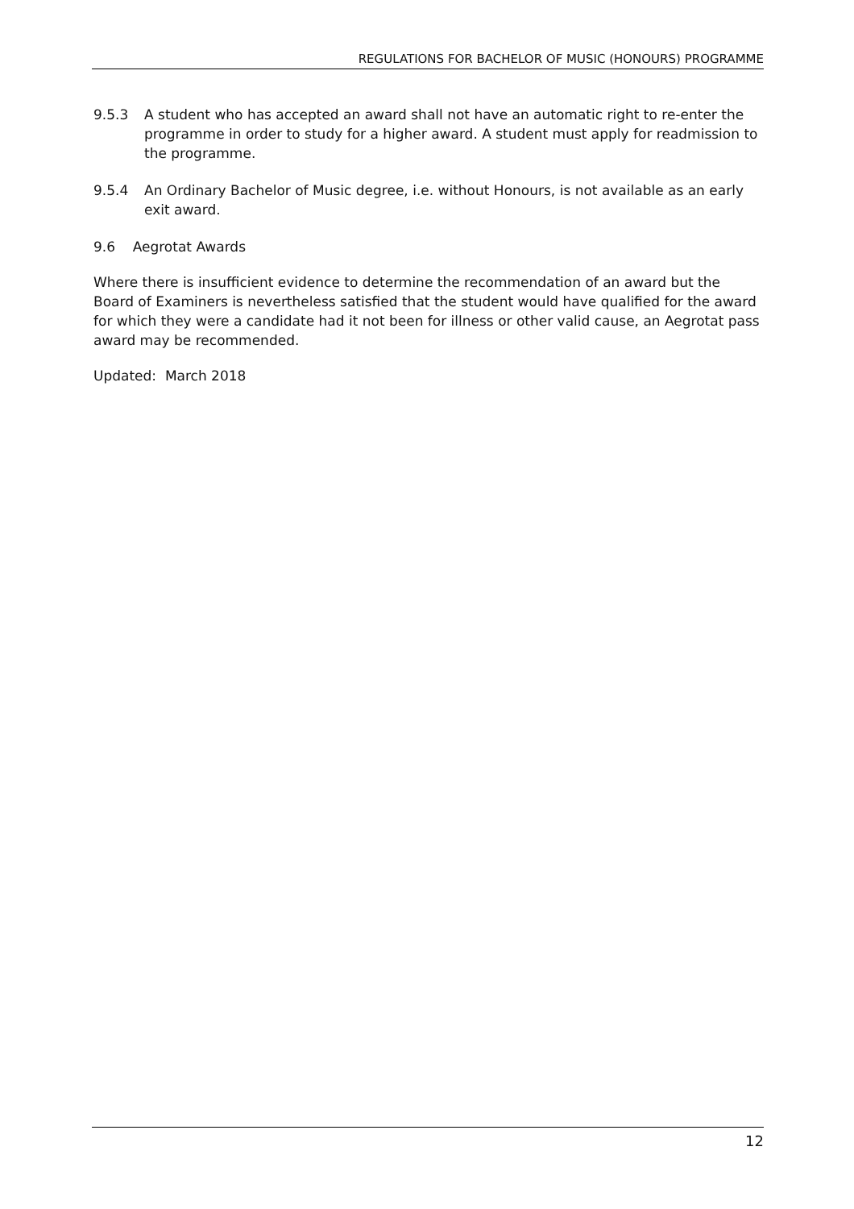REGULATIONS FOR BACHELOR OF MUSIC (HONOURS) PROGRAMME
9.5.3 A student who has accepted an award shall not have an automatic right to re-enter the programme in order to study for a higher award. A student must apply for readmission to the programme.
9.5.4 An Ordinary Bachelor of Music degree, i.e. without Honours, is not available as an early exit award.
9.6 Aegrotat Awards
Where there is insufficient evidence to determine the recommendation of an award but the Board of Examiners is nevertheless satisfied that the student would have qualified for the award for which they were a candidate had it not been for illness or other valid cause, an Aegrotat pass award may be recommended.
Updated: March 2018
12